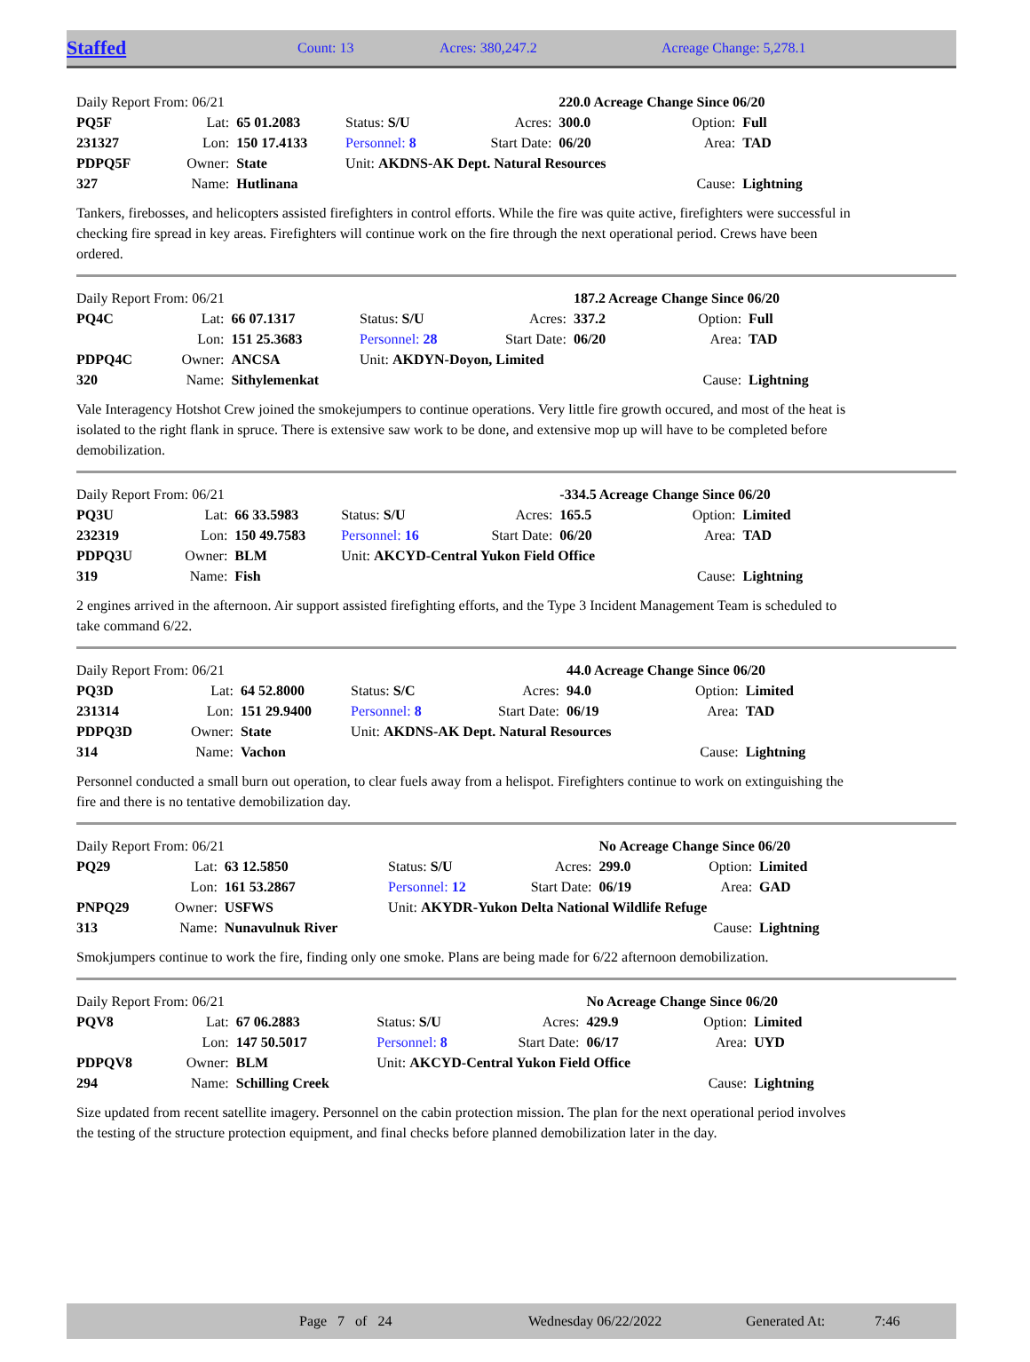Staffed Count: 13 Acres: 380,247.2 Acreage Change: 5,278.1
| Daily Report From: 06/21 | | | | | | 220.0 Acreage Change Since 06/20 | | |
| PQ5F | Lat: | 65 01.2083 | Status: S/U | | Acres: | 300.0 | Option: | Full |
| 231327 | Lon: | 150 17.4133 | Personnel: 8 | | Start Date: | 06/20 | Area: | TAD |
| PDPQ5F | Owner: | State | Unit: AKDNS-AK Dept. Natural Resources | | | | | |
| 327 | Name: | Hutlinana | | | | | Cause: | Lightning |
Tankers, firebosses, and helicopters assisted firefighters in control efforts. While the fire was quite active, firefighters were successful in checking fire spread in key areas. Firefighters will continue work on the fire through the next operational period. Crews have been ordered.
| Daily Report From: 06/21 | | | | | | 187.2 Acreage Change Since 06/20 | | |
| PQ4C | Lat: | 66 07.1317 | Status: S/U | | Acres: | 337.2 | Option: | Full |
| | Lon: | 151 25.3683 | Personnel: 28 | | Start Date: | 06/20 | Area: | TAD |
| PDPQ4C | Owner: | ANCSA | Unit: AKDYN-Doyon, Limited | | | | | |
| 320 | Name: | Sithylemenkat | | | | | Cause: | Lightning |
Vale Interagency Hotshot Crew joined the smokejumpers to continue operations. Very little fire growth occured, and most of the heat is isolated to the right flank in spruce. There is extensive saw work to be done, and extensive mop up will have to be completed before demobilization.
| Daily Report From: 06/21 | | | | | | -334.5 Acreage Change Since 06/20 | | |
| PQ3U | Lat: | 66 33.5983 | Status: S/U | | Acres: | 165.5 | Option: | Limited |
| 232319 | Lon: | 150 49.7583 | Personnel: 16 | | Start Date: | 06/20 | Area: | TAD |
| PDPQ3U | Owner: | BLM | Unit: AKCYD-Central Yukon Field Office | | | | | |
| 319 | Name: | Fish | | | | | Cause: | Lightning |
2 engines arrived in the afternoon. Air support assisted firefighting efforts, and the Type 3 Incident Management Team is scheduled to take command 6/22.
| Daily Report From: 06/21 | | | | | | 44.0 Acreage Change Since 06/20 | | |
| PQ3D | Lat: | 64 52.8000 | Status: S/C | | Acres: | 94.0 | Option: | Limited |
| 231314 | Lon: | 151 29.9400 | Personnel: 8 | | Start Date: | 06/19 | Area: | TAD |
| PDPQ3D | Owner: | State | Unit: AKDNS-AK Dept. Natural Resources | | | | | |
| 314 | Name: | Vachon | | | | | Cause: | Lightning |
Personnel conducted a small burn out operation, to clear fuels away from a helispot. Firefighters continue to work on extinguishing the fire and there is no tentative demobilization day.
| Daily Report From: 06/21 | | | | | | No Acreage Change Since 06/20 | | |
| PQ29 | Lat: | 63 12.5850 | Status: S/U | | Acres: | 299.0 | Option: | Limited |
| | Lon: | 161 53.2867 | Personnel: 12 | | Start Date: | 06/19 | Area: | GAD |
| PNPQ29 | Owner: | USFWS | Unit: AKYDR-Yukon Delta National Wildlife Refuge | | | | | |
| 313 | Name: | Nunavulnuk River | | | | | Cause: | Lightning |
Smokjumpers continue to work the fire, finding only one smoke. Plans are being made for 6/22 afternoon demobilization.
| Daily Report From: 06/21 | | | | | | No Acreage Change Since 06/20 | | |
| PQV8 | Lat: | 67 06.2883 | Status: S/U | | Acres: | 429.9 | Option: | Limited |
| | Lon: | 147 50.5017 | Personnel: 8 | | Start Date: | 06/17 | Area: | UYD |
| PDPQV8 | Owner: | BLM | Unit: AKCYD-Central Yukon Field Office | | | | | |
| 294 | Name: | Schilling Creek | | | | | Cause: | Lightning |
Size updated from recent satellite imagery. Personnel on the cabin protection mission. The plan for the next operational period involves the testing of the structure protection equipment, and final checks before planned demobilization later in the day.
Page 7 of 24 Wednesday 06/22/2022 Generated At: 7:46